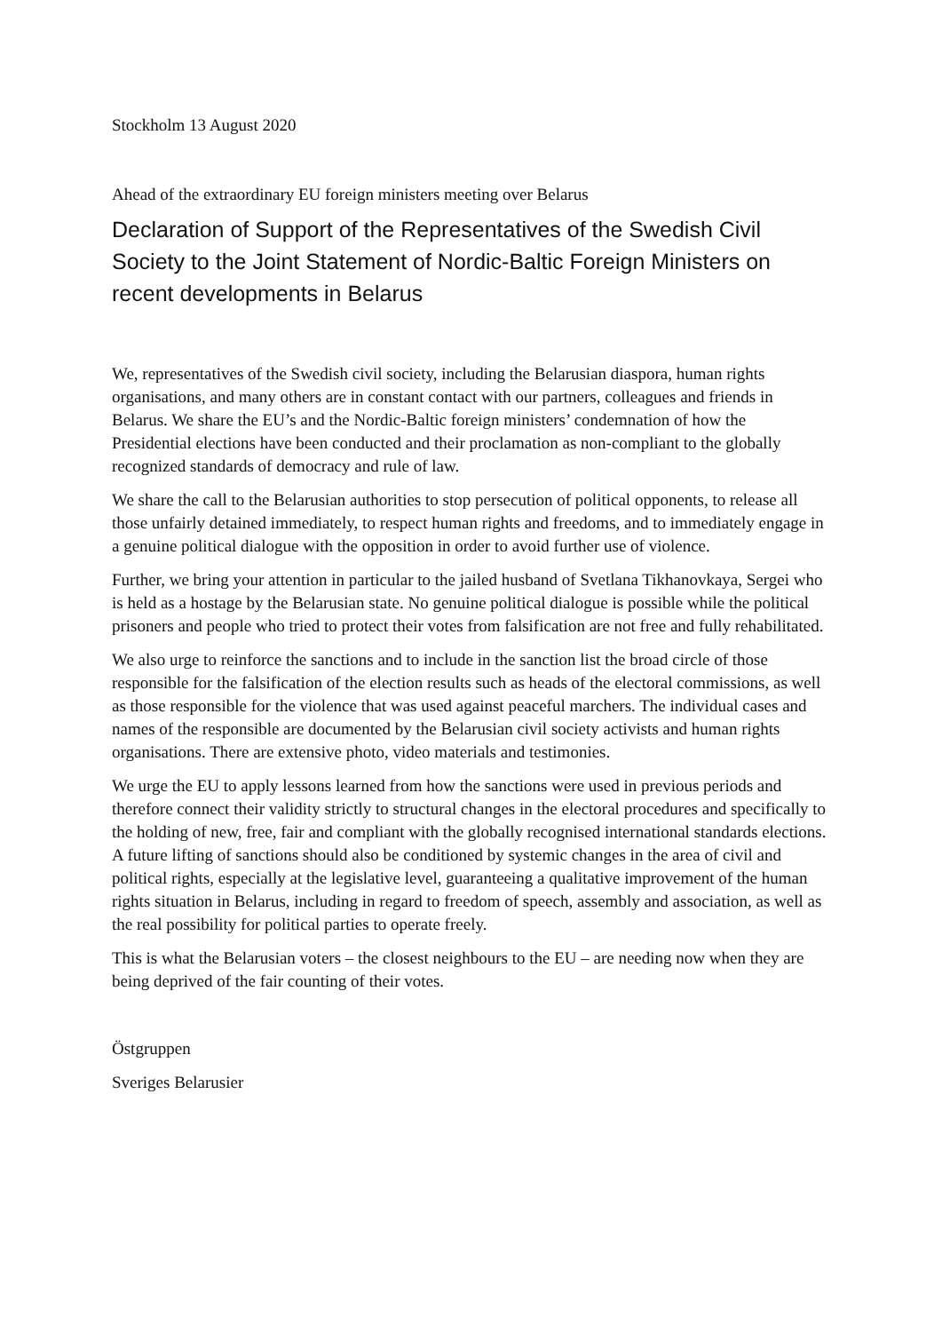Stockholm 13 August 2020
Ahead of the extraordinary EU foreign ministers meeting over Belarus
Declaration of Support of the Representatives of the Swedish Civil Society to the Joint Statement of Nordic-Baltic Foreign Ministers on recent developments in Belarus
We, representatives of the Swedish civil society, including the Belarusian diaspora, human rights organisations, and many others are in constant contact with our partners, colleagues and friends in Belarus. We share the EU’s and the Nordic-Baltic foreign ministers’ condemnation of how the Presidential elections have been conducted and their proclamation as non-compliant to the globally recognized standards of democracy and rule of law.
We share the call to the Belarusian authorities to stop persecution of political opponents, to release all those unfairly detained immediately, to respect human rights and freedoms, and to immediately engage in a genuine political dialogue with the opposition in order to avoid further use of violence.
Further, we bring your attention in particular to the jailed husband of Svetlana Tikhanovkaya, Sergei who is held as a hostage by the Belarusian state. No genuine political dialogue is possible while the political prisoners and people who tried to protect their votes from falsification are not free and fully rehabilitated.
We also urge to reinforce the sanctions and to include in the sanction list the broad circle of those responsible for the falsification of the election results such as heads of the electoral commissions, as well as those responsible for the violence that was used against peaceful marchers. The individual cases and names of the responsible are documented by the Belarusian civil society activists and human rights organisations. There are extensive photo, video materials and testimonies.
We urge the EU to apply lessons learned from how the sanctions were used in previous periods and therefore connect their validity strictly to structural changes in the electoral procedures and specifically to the holding of new, free, fair and compliant with the globally recognised international standards elections. A future lifting of sanctions should also be conditioned by systemic changes in the area of civil and political rights, especially at the legislative level, guaranteeing a qualitative improvement of the human rights situation in Belarus, including in regard to freedom of speech, assembly and association, as well as the real possibility for political parties to operate freely.
This is what the Belarusian voters – the closest neighbours to the EU – are needing now when they are being deprived of the fair counting of their votes.
Östgruppen
Sveriges Belarusier